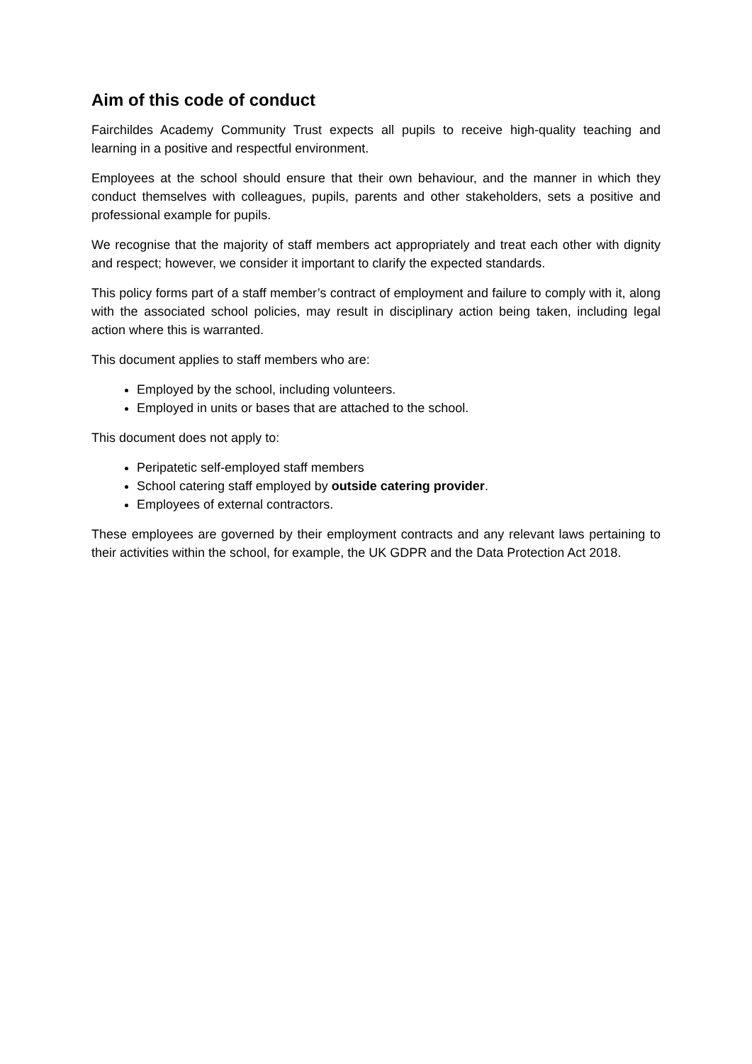Aim of this code of conduct
Fairchildes Academy Community Trust expects all pupils to receive high-quality teaching and learning in a positive and respectful environment.
Employees at the school should ensure that their own behaviour, and the manner in which they conduct themselves with colleagues, pupils, parents and other stakeholders, sets a positive and professional example for pupils.
We recognise that the majority of staff members act appropriately and treat each other with dignity and respect; however, we consider it important to clarify the expected standards.
This policy forms part of a staff member’s contract of employment and failure to comply with it, along with the associated school policies, may result in disciplinary action being taken, including legal action where this is warranted.
This document applies to staff members who are:
Employed by the school, including volunteers.
Employed in units or bases that are attached to the school.
This document does not apply to:
Peripatetic self-employed staff members
School catering staff employed by outside catering provider.
Employees of external contractors.
These employees are governed by their employment contracts and any relevant laws pertaining to their activities within the school, for example, the UK GDPR and the Data Protection Act 2018.